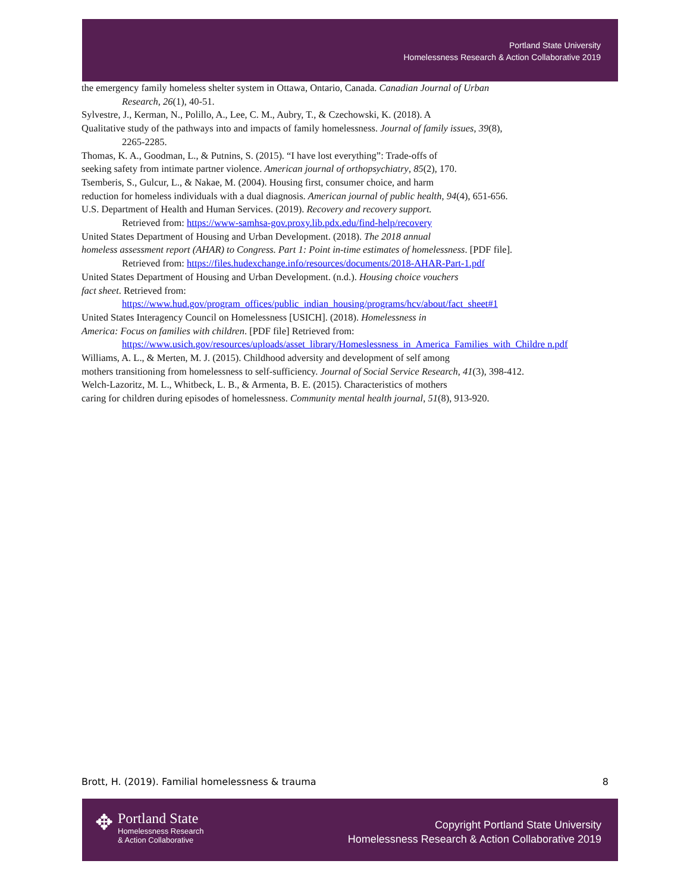Portland State University
Homelessness Research & Action Collaborative 2019
the emergency family homeless shelter system in Ottawa, Ontario, Canada. Canadian Journal of Urban
Research, 26(1), 40-51.
Sylvestre, J., Kerman, N., Polillo, A., Lee, C. M., Aubry, T., & Czechowski, K. (2018). A
Qualitative study of the pathways into and impacts of family homelessness. Journal of family issues, 39(8),
2265-2285.
Thomas, K. A., Goodman, L., & Putnins, S. (2015). “I have lost everything”: Trade-offs of
seeking safety from intimate partner violence. American journal of orthopsychiatry, 85(2), 170.
Tsemberis, S., Gulcur, L., & Nakae, M. (2004). Housing first, consumer choice, and harm
reduction for homeless individuals with a dual diagnosis. American journal of public health, 94(4), 651-656.
U.S. Department of Health and Human Services. (2019). Recovery and recovery support.
Retrieved from: https://www-samhsa-gov.proxy.lib.pdx.edu/find-help/recovery
United States Department of Housing and Urban Development. (2018). The 2018 annual
homeless assessment report (AHAR) to Congress. Part 1: Point in-time estimates of homelessness. [PDF file].
Retrieved from: https://files.hudexchange.info/resources/documents/2018-AHAR-Part-1.pdf
United States Department of Housing and Urban Development. (n.d.). Housing choice vouchers
fact sheet. Retrieved from:
https://www.hud.gov/program_offices/public_indian_housing/programs/hcv/about/fact_sheet#1
United States Interagency Council on Homelessness [USICH]. (2018). Homelessness in
America: Focus on families with children. [PDF file] Retrieved from:
https://www.usich.gov/resources/uploads/asset_library/Homeslessness_in_America_Families_with_Childre n.pdf
Williams, A. L., & Merten, M. J. (2015). Childhood adversity and development of self among
mothers transitioning from homelessness to self-sufficiency. Journal of Social Service Research, 41(3), 398-412.
Welch-Lazoritz, M. L., Whitbeck, L. B., & Armenta, B. E. (2015). Characteristics of mothers
caring for children during episodes of homelessness. Community mental health journal, 51(8), 913-920.
Brott, H. (2019). Familial homelessness & trauma 8
✥
Portland State
Homelessness Research
& Action Collaborative
Copyright Portland State University
Homelessness Research & Action Collaborative 2019